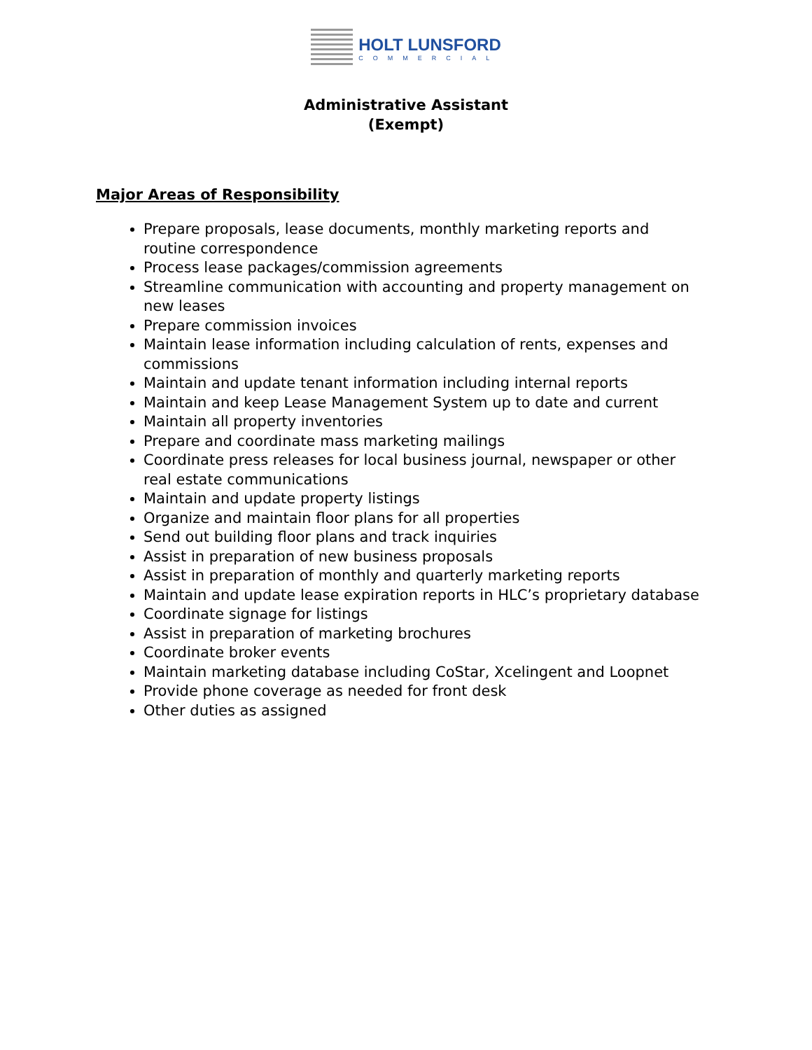HOLT LUNSFORD
COMMERCIAL
Administrative Assistant
(Exempt)
Major Areas of Responsibility
Prepare proposals, lease documents, monthly marketing reports and routine correspondence
Process lease packages/commission agreements
Streamline communication with accounting and property management on new leases
Prepare commission invoices
Maintain lease information including calculation of rents, expenses and commissions
Maintain and update tenant information including internal reports
Maintain and keep Lease Management System up to date and current
Maintain all property inventories
Prepare and coordinate mass marketing mailings
Coordinate press releases for local business journal, newspaper or other real estate communications
Maintain and update property listings
Organize and maintain floor plans for all properties
Send out building floor plans and track inquiries
Assist in preparation of new business proposals
Assist in preparation of monthly and quarterly marketing reports
Maintain and update lease expiration reports in HLC’s proprietary database
Coordinate signage for listings
Assist in preparation of marketing brochures
Coordinate broker events
Maintain marketing database including CoStar, Xcelingent and Loopnet
Provide phone coverage as needed for front desk
Other duties as assigned